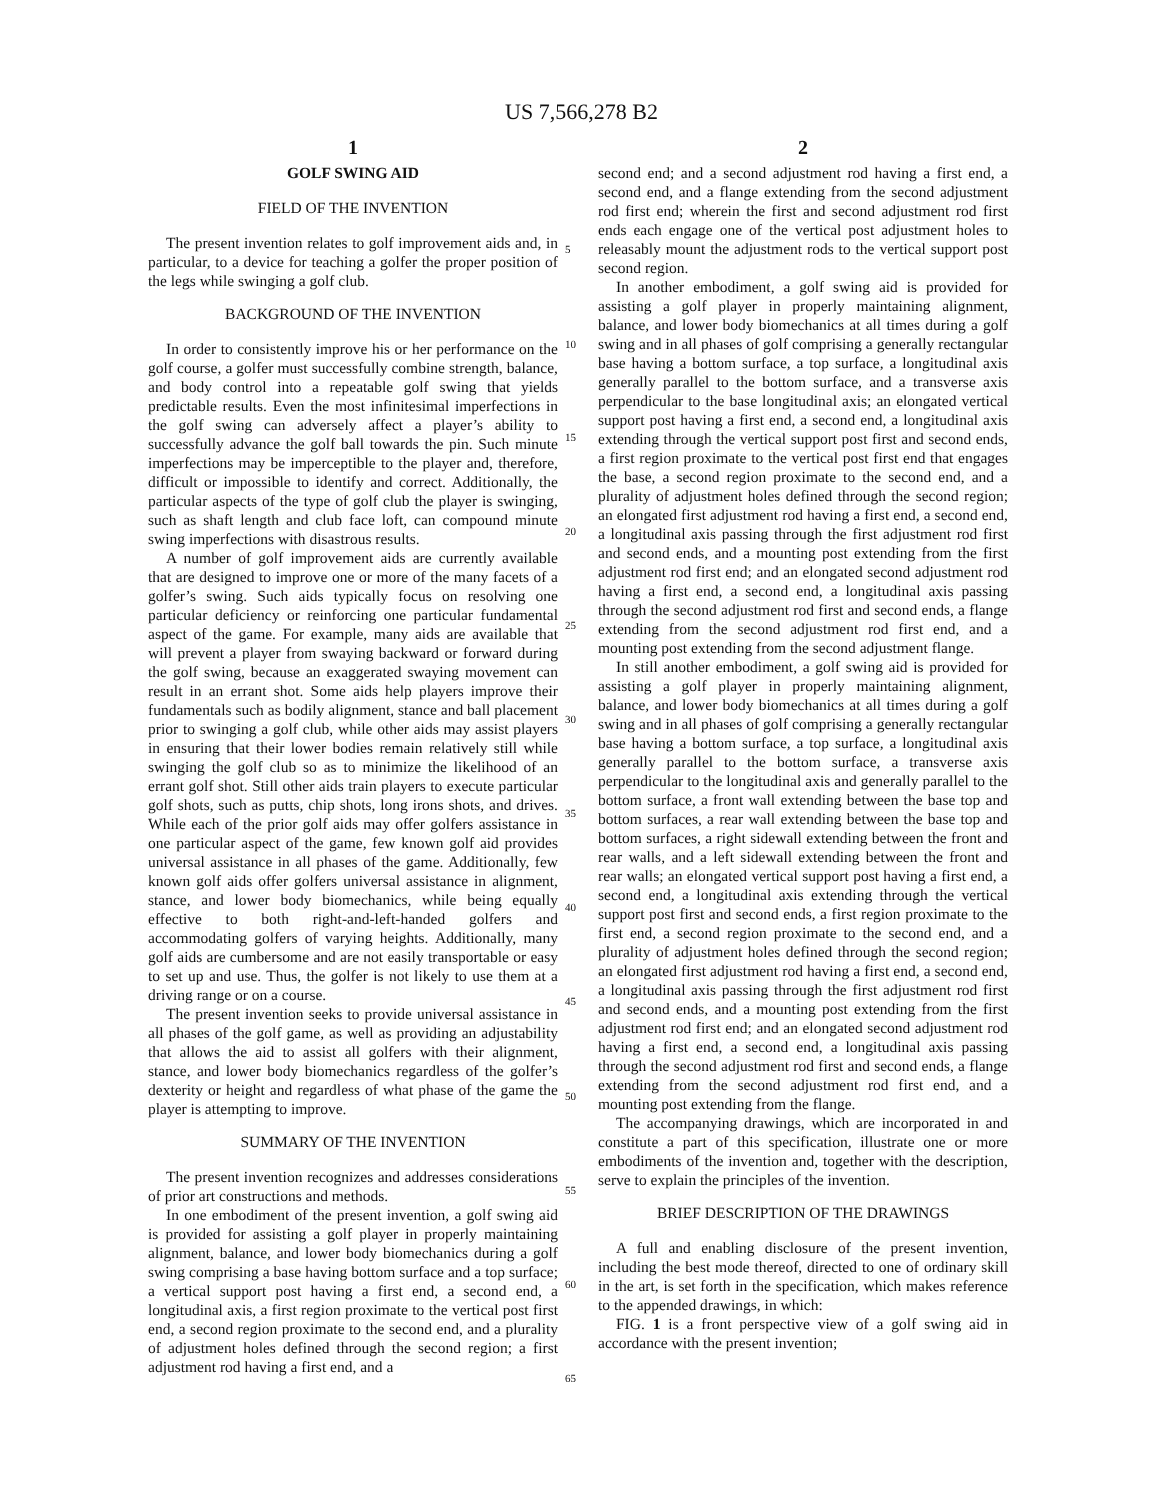US 7,566,278 B2
1
GOLF SWING AID
FIELD OF THE INVENTION
The present invention relates to golf improvement aids and, in particular, to a device for teaching a golfer the proper position of the legs while swinging a golf club.
BACKGROUND OF THE INVENTION
In order to consistently improve his or her performance on the golf course, a golfer must successfully combine strength, balance, and body control into a repeatable golf swing that yields predictable results. Even the most infinitesimal imperfections in the golf swing can adversely affect a player’s ability to successfully advance the golf ball towards the pin. Such minute imperfections may be imperceptible to the player and, therefore, difficult or impossible to identify and correct. Additionally, the particular aspects of the type of golf club the player is swinging, such as shaft length and club face loft, can compound minute swing imperfections with disastrous results.
A number of golf improvement aids are currently available that are designed to improve one or more of the many facets of a golfer’s swing. Such aids typically focus on resolving one particular deficiency or reinforcing one particular fundamental aspect of the game. For example, many aids are available that will prevent a player from swaying backward or forward during the golf swing, because an exaggerated swaying movement can result in an errant shot. Some aids help players improve their fundamentals such as bodily alignment, stance and ball placement prior to swinging a golf club, while other aids may assist players in ensuring that their lower bodies remain relatively still while swinging the golf club so as to minimize the likelihood of an errant golf shot. Still other aids train players to execute particular golf shots, such as putts, chip shots, long irons shots, and drives. While each of the prior golf aids may offer golfers assistance in one particular aspect of the game, few known golf aid provides universal assistance in all phases of the game. Additionally, few known golf aids offer golfers universal assistance in alignment, stance, and lower body biomechanics, while being equally effective to both right-and-left-handed golfers and accommodating golfers of varying heights. Additionally, many golf aids are cumbersome and are not easily transportable or easy to set up and use. Thus, the golfer is not likely to use them at a driving range or on a course.
The present invention seeks to provide universal assistance in all phases of the golf game, as well as providing an adjustability that allows the aid to assist all golfers with their alignment, stance, and lower body biomechanics regardless of the golfer’s dexterity or height and regardless of what phase of the game the player is attempting to improve.
SUMMARY OF THE INVENTION
The present invention recognizes and addresses considerations of prior art constructions and methods.
In one embodiment of the present invention, a golf swing aid is provided for assisting a golf player in properly maintaining alignment, balance, and lower body biomechanics during a golf swing comprising a base having bottom surface and a top surface; a vertical support post having a first end, a second end, a longitudinal axis, a first region proximate to the vertical post first end, a second region proximate to the second end, and a plurality of adjustment holes defined through the second region; a first adjustment rod having a first end, and a
2
second end; and a second adjustment rod having a first end, a second end, and a flange extending from the second adjustment rod first end; wherein the first and second adjustment rod first ends each engage one of the vertical post adjustment holes to releasably mount the adjustment rods to the vertical support post second region.
In another embodiment, a golf swing aid is provided for assisting a golf player in properly maintaining alignment, balance, and lower body biomechanics at all times during a golf swing and in all phases of golf comprising a generally rectangular base having a bottom surface, a top surface, a longitudinal axis generally parallel to the bottom surface, and a transverse axis perpendicular to the base longitudinal axis; an elongated vertical support post having a first end, a second end, a longitudinal axis extending through the vertical support post first and second ends, a first region proximate to the vertical post first end that engages the base, a second region proximate to the second end, and a plurality of adjustment holes defined through the second region; an elongated first adjustment rod having a first end, a second end, a longitudinal axis passing through the first adjustment rod first and second ends, and a mounting post extending from the first adjustment rod first end; and an elongated second adjustment rod having a first end, a second end, a longitudinal axis passing through the second adjustment rod first and second ends, a flange extending from the second adjustment rod first end, and a mounting post extending from the second adjustment flange.
In still another embodiment, a golf swing aid is provided for assisting a golf player in properly maintaining alignment, balance, and lower body biomechanics at all times during a golf swing and in all phases of golf comprising a generally rectangular base having a bottom surface, a top surface, a longitudinal axis generally parallel to the bottom surface, a transverse axis perpendicular to the longitudinal axis and generally parallel to the bottom surface, a front wall extending between the base top and bottom surfaces, a rear wall extending between the base top and bottom surfaces, a right sidewall extending between the front and rear walls, and a left sidewall extending between the front and rear walls; an elongated vertical support post having a first end, a second end, a longitudinal axis extending through the vertical support post first and second ends, a first region proximate to the first end, a second region proximate to the second end, and a plurality of adjustment holes defined through the second region; an elongated first adjustment rod having a first end, a second end, a longitudinal axis passing through the first adjustment rod first and second ends, and a mounting post extending from the first adjustment rod first end; and an elongated second adjustment rod having a first end, a second end, a longitudinal axis passing through the second adjustment rod first and second ends, a flange extending from the second adjustment rod first end, and a mounting post extending from the flange.
The accompanying drawings, which are incorporated in and constitute a part of this specification, illustrate one or more embodiments of the invention and, together with the description, serve to explain the principles of the invention.
BRIEF DESCRIPTION OF THE DRAWINGS
A full and enabling disclosure of the present invention, including the best mode thereof, directed to one of ordinary skill in the art, is set forth in the specification, which makes reference to the appended drawings, in which:
FIG. 1 is a front perspective view of a golf swing aid in accordance with the present invention;
5
10
15
20
25
30
35
40
45
50
55
60
65